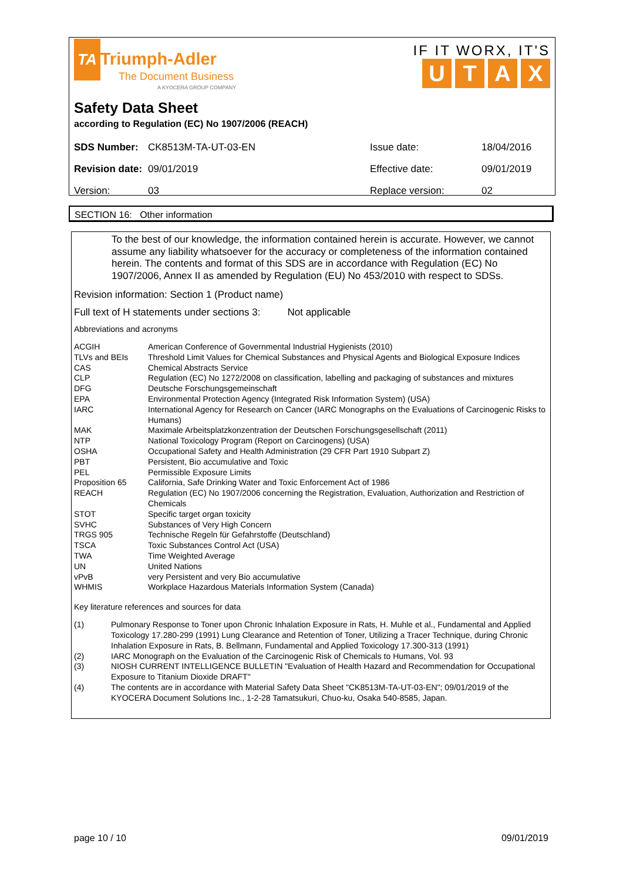TA Triumph-Adler
The Document Business
A KYOCERA GROUP COMPANY
IF IT WORX, IT'S
UTAX
Safety Data Sheet
according to Regulation (EC) No 1907/2006 (REACH)
| SDS Number: | CK8513M-TA-UT-03-EN | Issue date: | 18/04/2016 |
| Revision date: | 09/01/2019 | Effective date: | 09/01/2019 |
| Version: | 03 | Replace version: | 02 |
SECTION 16: Other information
To the best of our knowledge, the information contained herein is accurate. However, we cannot assume any liability whatsoever for the accuracy or completeness of the information contained herein. The contents and format of this SDS are in accordance with Regulation (EC) No 1907/2006, Annex II as amended by Regulation (EU) No 453/2010 with respect to SDSs.
Revision information: Section 1 (Product name)
Full text of H statements under sections 3: Not applicable
Abbreviations and acronyms
| ACGIH | American Conference of Governmental Industrial Hygienists (2010) |
| TLVs and BEIs | Threshold Limit Values for Chemical Substances and Physical Agents and Biological Exposure Indices |
| CAS | Chemical Abstracts Service |
| CLP | Regulation (EC) No 1272/2008 on classification, labelling and packaging of substances and mixtures |
| DFG | Deutsche Forschungsgemeinschaft |
| EPA | Environmental Protection Agency (Integrated Risk Information System) (USA) |
| IARC | International Agency for Research on Cancer (IARC Monographs on the Evaluations of Carcinogenic Risks to Humans) |
| MAK | Maximale Arbeitsplatzkonzentration der Deutschen Forschungsgesellschaft (2011) |
| NTP | National Toxicology Program (Report on Carcinogens) (USA) |
| OSHA | Occupational Safety and Health Administration (29 CFR Part 1910 Subpart Z) |
| PBT | Persistent, Bio accumulative and Toxic |
| PEL | Permissible Exposure Limits |
| Proposition 65 | California, Safe Drinking Water and Toxic Enforcement Act of 1986 |
| REACH | Regulation (EC) No 1907/2006 concerning the Registration, Evaluation, Authorization and Restriction of Chemicals |
| STOT | Specific target organ toxicity |
| SVHC | Substances of Very High Concern |
| TRGS 905 | Technische Regeln für Gefahrstoffe (Deutschland) |
| TSCA | Toxic Substances Control Act (USA) |
| TWA | Time Weighted Average |
| UN | United Nations |
| vPvB | very Persistent and very Bio accumulative |
| WHMIS | Workplace Hazardous Materials Information System (Canada) |
Key literature references and sources for data
| (1) | Pulmonary Response to Toner upon Chronic Inhalation Exposure in Rats, H. Muhle et al., Fundamental and Applied Toxicology 17.280-299 (1991) Lung Clearance and Retention of Toner, Utilizing a Tracer Technique, during Chronic Inhalation Exposure in Rats, B. Bellmann, Fundamental and Applied Toxicology 17.300-313 (1991) |
| (2) | IARC Monograph on the Evaluation of the Carcinogenic Risk of Chemicals to Humans, Vol. 93 |
| (3) | NIOSH CURRENT INTELLIGENCE BULLETIN "Evaluation of Health Hazard and Recommendation for Occupational Exposure to Titanium Dioxide DRAFT" |
| (4) | The contents are in accordance with Material Safety Data Sheet "CK8513M-TA-UT-03-EN"; 09/01/2019 of the KYOCERA Document Solutions Inc., 1-2-28 Tamatsukuri, Chuo-ku, Osaka 540-8585, Japan. |
page 10 / 10 09/01/2019